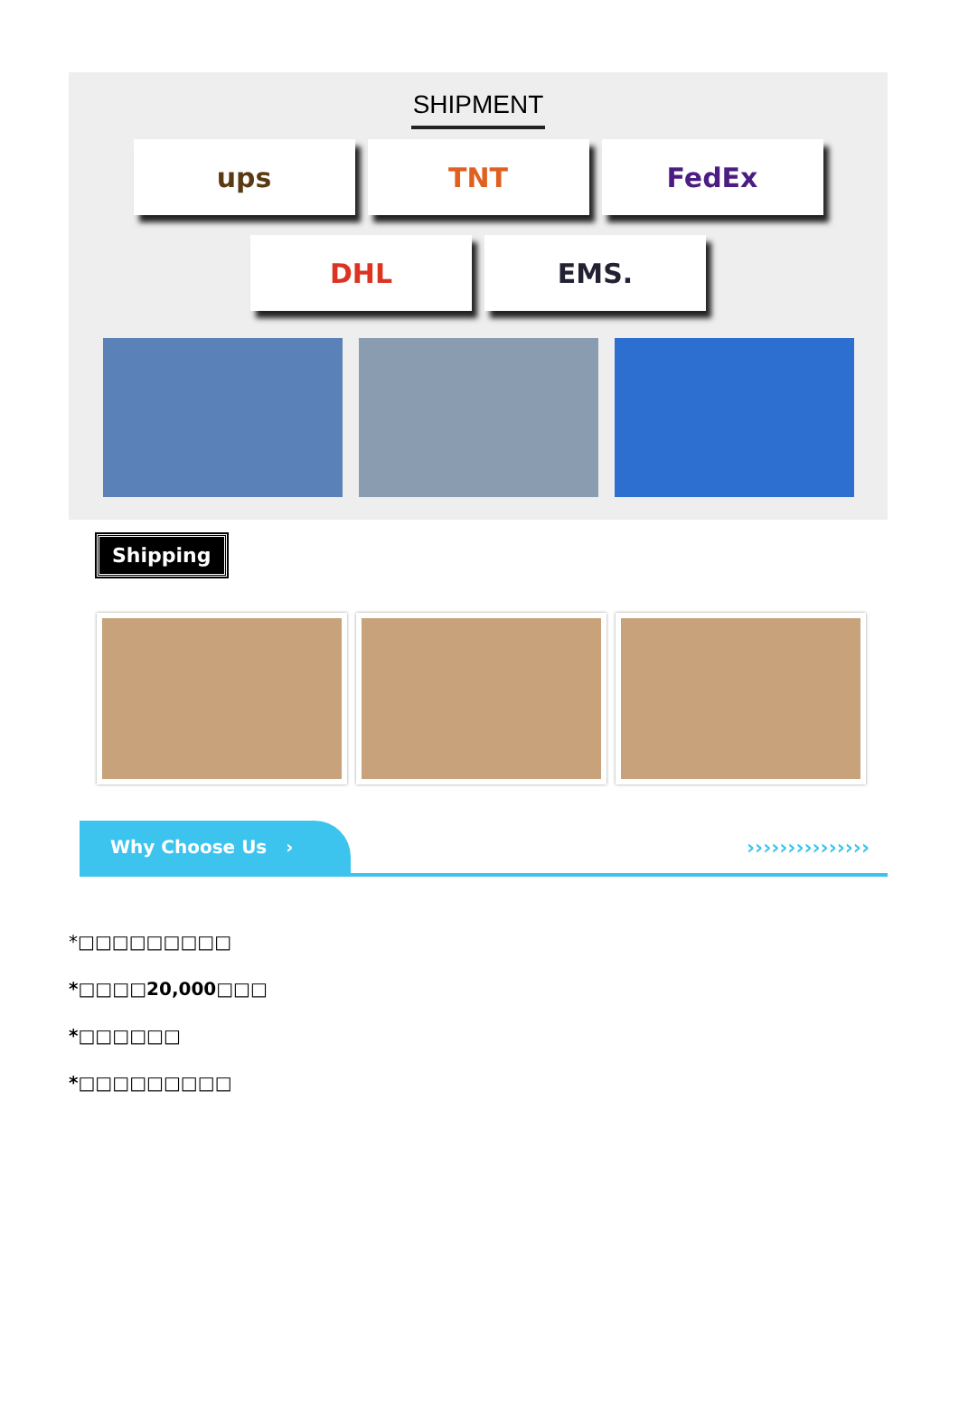SHIPMENT
ups TNT FedEx
DHL EMS.
Shipping
Why Choose Us ›
›››››››››››››››
*□□□□□□□□□
*□□□□20,000□□□
*□□□□□□
*□□□□□□□□□